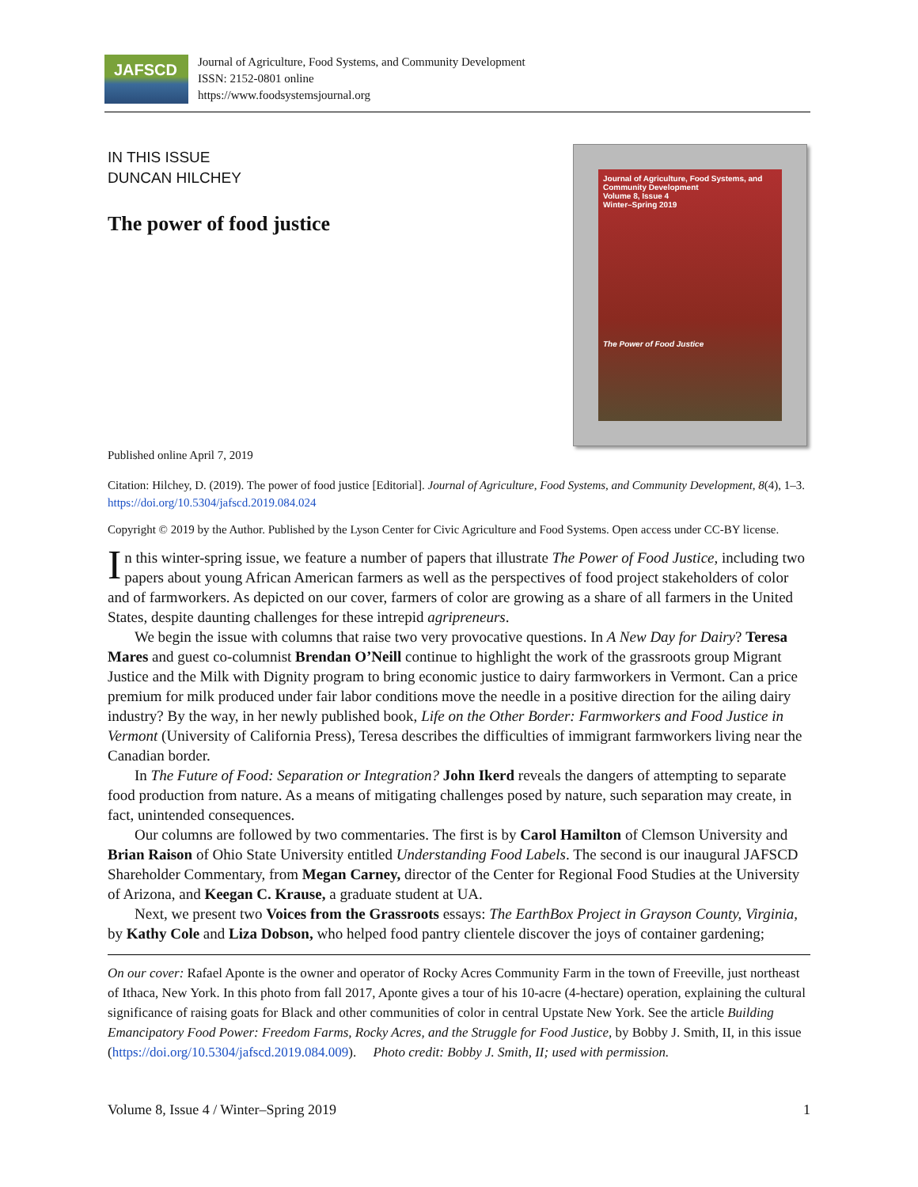JAFSCD
Journal of Agriculture, Food Systems, and Community Development
ISSN: 2152-0801 online
https://www.foodsystemsjournal.org
IN THIS ISSUE
DUNCAN HILCHEY
The power of food justice
Journal of Agriculture, Food Systems, and Community Development
Volume 8, Issue 4
Winter–Spring 2019
The Power of Food Justice
Published online April 7, 2019
Citation: Hilchey, D. (2019). The power of food justice [Editorial]. Journal of Agriculture, Food Systems, and Community Development, 8(4), 1–3. https://doi.org/10.5304/jafscd.2019.084.024
Copyright © 2019 by the Author. Published by the Lyson Center for Civic Agriculture and Food Systems. Open access under CC-BY license.
In this winter-spring issue, we feature a number of papers that illustrate The Power of Food Justice, including two papers about young African American farmers as well as the perspectives of food project stakeholders of color and of farmworkers. As depicted on our cover, farmers of color are growing as a share of all farmers in the United States, despite daunting challenges for these intrepid agripreneurs.
We begin the issue with columns that raise two very provocative questions. In A New Day for Dairy? Teresa Mares and guest co-columnist Brendan O’Neill continue to highlight the work of the grassroots group Migrant Justice and the Milk with Dignity program to bring economic justice to dairy farmworkers in Vermont. Can a price premium for milk produced under fair labor conditions move the needle in a positive direction for the ailing dairy industry? By the way, in her newly published book, Life on the Other Border: Farmworkers and Food Justice in Vermont (University of California Press), Teresa describes the difficulties of immigrant farmworkers living near the Canadian border.
In The Future of Food: Separation or Integration? John Ikerd reveals the dangers of attempting to separate food production from nature. As a means of mitigating challenges posed by nature, such separation may create, in fact, unintended consequences.
Our columns are followed by two commentaries. The first is by Carol Hamilton of Clemson University and Brian Raison of Ohio State University entitled Understanding Food Labels. The second is our inaugural JAFSCD Shareholder Commentary, from Megan Carney, director of the Center for Regional Food Studies at the University of Arizona, and Keegan C. Krause, a graduate student at UA.
Next, we present two Voices from the Grassroots essays: The EarthBox Project in Grayson County, Virginia, by Kathy Cole and Liza Dobson, who helped food pantry clientele discover the joys of container gardening;
On our cover: Rafael Aponte is the owner and operator of Rocky Acres Community Farm in the town of Freeville, just northeast of Ithaca, New York. In this photo from fall 2017, Aponte gives a tour of his 10-acre (4-hectare) operation, explaining the cultural significance of raising goats for Black and other communities of color in central Upstate New York. See the article Building Emancipatory Food Power: Freedom Farms, Rocky Acres, and the Struggle for Food Justice, by Bobby J. Smith, II, in this issue (https://doi.org/10.5304/jafscd.2019.084.009). Photo credit: Bobby J. Smith, II; used with permission.
Volume 8, Issue 4 / Winter–Spring 2019 1